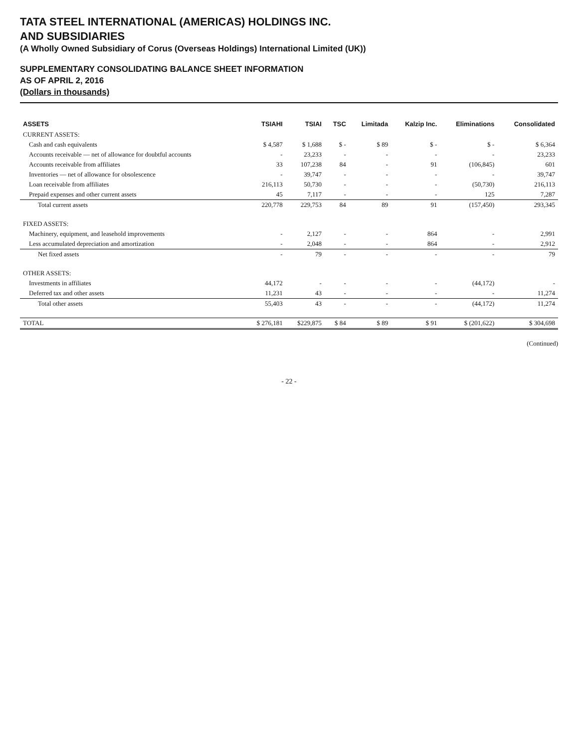TATA STEEL INTERNATIONAL (AMERICAS) HOLDINGS INC.
AND SUBSIDIARIES
(A Wholly Owned Subsidiary of Corus (Overseas Holdings) International Limited (UK))
SUPPLEMENTARY CONSOLIDATING BALANCE SHEET INFORMATION
AS OF APRIL 2, 2016
(Dollars in thousands)
| ASSETS | TSIAHI | TSIAI | TSC | Limitada | Kalzip Inc. | Eliminations | Consolidated |
| --- | --- | --- | --- | --- | --- | --- | --- |
| CURRENT ASSETS: | | | | | | | |
| Cash and cash equivalents | $ 4,587 | $ 1,688 | $ - | $ 89 | $ - | $ - | $ 6,364 |
| Accounts receivable — net of allowance for doubtful accounts | - | 23,233 | - | - | - | - | 23,233 |
| Accounts receivable from affiliates | 33 | 107,238 | 84 | - | 91 | (106,845) | 601 |
| Inventories — net of allowance for obsolescence | - | 39,747 | - | - | - | - | 39,747 |
| Loan receivable from affiliates | 216,113 | 50,730 | - | - | - | (50,730) | 216,113 |
| Prepaid expenses and other current assets | 45 | 7,117 | - | - | - | 125 | 7,287 |
| Total current assets | 220,778 | 229,753 | 84 | 89 | 91 | (157,450) | 293,345 |
| FIXED ASSETS: | | | | | | | |
| Machinery, equipment, and leasehold improvements | - | 2,127 | - | - | 864 | - | 2,991 |
| Less accumulated depreciation and amortization | - | 2,048 | - | - | 864 | - | 2,912 |
| Net fixed assets | - | 79 | - | - | - | - | 79 |
| OTHER ASSETS: | | | | | | | |
| Investments in affiliates | 44,172 | - | - | - | - | (44,172) | - |
| Deferred tax and other assets | 11,231 | 43 | - | - | - | - | 11,274 |
| Total other assets | 55,403 | 43 | - | - | - | (44,172) | 11,274 |
| TOTAL | $ 276,181 | $229,875 | $ 84 | $ 89 | $ 91 | $ (201,622) | $ 304,698 |
(Continued)
- 22 -